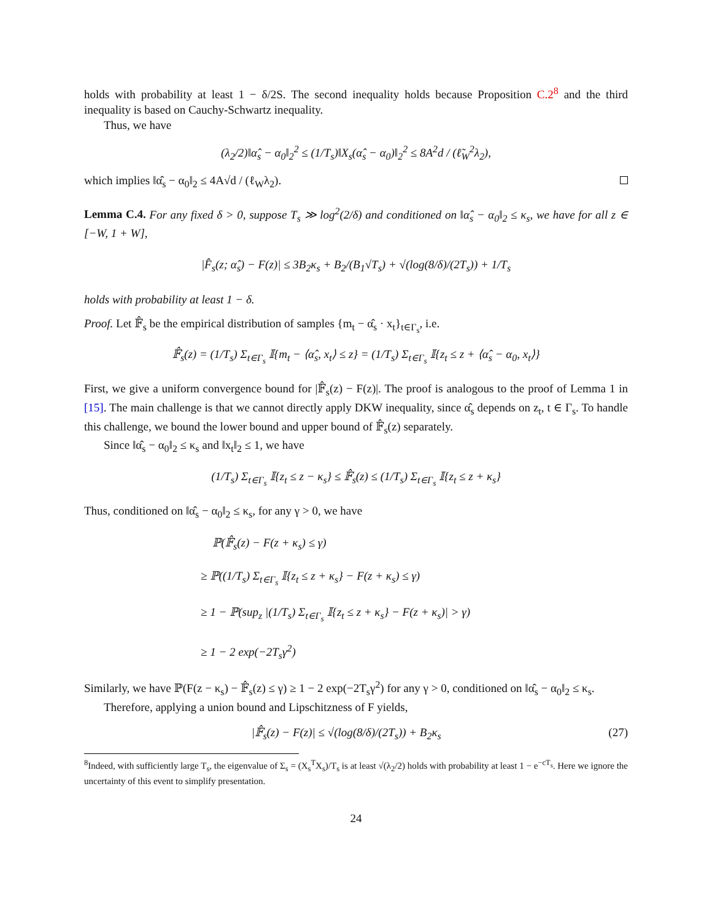holds with probability at least 1 − δ/2S. The second inequality holds because Proposition C.2<sup>8</sup> and the third inequality is based on Cauchy-Schwartz inequality.
Thus, we have
(λ<sub>2</sub>/2)‖α̂<sub>s</sub> − α<sub>0</sub>‖<sub>2</sub><sup>2</sup> ≤ (1/T<sub>s</sub>)‖X<sub>s</sub>(α̂<sub>s</sub> − α<sub>0</sub>)‖<sub>2</sub><sup>2</sup> ≤ 8A<sup>2</sup>d / (ℓ̃<sub>W</sub><sup>2</sup>λ<sub>2</sub>),
which implies ‖α̂<sub>s</sub> − α<sub>0</sub>‖<sub>2</sub> ≤ 4A√d / (ℓ<sub>W</sub>λ<sub>2</sub>).
Lemma C.4. For any fixed δ > 0, suppose T<sub>s</sub> ≫ log<sup>2</sup>(2/δ) and conditioned on ‖α̂<sub>s</sub> − α<sub>0</sub>‖<sub>2</sub> ≤ κ<sub>s</sub>, we have for all z ∈ [−W, 1 + W],
|F̂<sub>s</sub>(z; α̂<sub>s</sub>) − F(z)| ≤ 3B<sub>2</sub>κ<sub>s</sub> + B<sub>2</sub>/(B<sub>1</sub>√T<sub>s</sub>) + √(log(8/δ)/(2T<sub>s</sub>)) + 1/T<sub>s</sub>
holds with probability at least 1 − δ.
Proof. Let 𝔽̂<sub>s</sub> be the empirical distribution of samples {m<sub>t</sub> − α̂<sub>s</sub> · x<sub>t</sub>}<sub>t∈Γ<sub>s</sub></sub>, i.e.
𝔽̂<sub>s</sub>(z) = (1/T<sub>s</sub>) Σ<sub>t∈Γ<sub>s</sub></sub> 𝕀{m<sub>t</sub> − ⟨α̂<sub>s</sub>, x<sub>t</sub>⟩ ≤ z} = (1/T<sub>s</sub>) Σ<sub>t∈Γ<sub>s</sub></sub> 𝕀{z<sub>t</sub> ≤ z + ⟨α̂<sub>s</sub> − α<sub>0</sub>, x<sub>t</sub>⟩}
First, we give a uniform convergence bound for |𝔽̂<sub>s</sub>(z) − F(z)|. The proof is analogous to the proof of Lemma 1 in [15]. The main challenge is that we cannot directly apply DKW inequality, since α̂<sub>s</sub> depends on z<sub>t</sub>, t ∈ Γ<sub>s</sub>. To handle this challenge, we bound the lower bound and upper bound of 𝔽̂<sub>s</sub>(z) separately.
Since ‖α̂<sub>s</sub> − α<sub>0</sub>‖<sub>2</sub> ≤ κ<sub>s</sub> and ‖x<sub>t</sub>‖<sub>2</sub> ≤ 1, we have
(1/T<sub>s</sub>) Σ<sub>t∈Γ<sub>s</sub></sub> 𝕀{z<sub>t</sub> ≤ z − κ<sub>s</sub>} ≤ 𝔽̂<sub>s</sub>(z) ≤ (1/T<sub>s</sub>) Σ<sub>t∈Γ<sub>s</sub></sub> 𝕀{z<sub>t</sub> ≤ z + κ<sub>s</sub>}
Thus, conditioned on ‖α̂<sub>s</sub> − α<sub>0</sub>‖<sub>2</sub> ≤ κ<sub>s</sub>, for any γ > 0, we have
ℙ(𝔽̂<sub>s</sub>(z) − F(z + κ<sub>s</sub>) ≤ γ)
≥ ℙ((1/T<sub>s</sub>) Σ<sub>t∈Γ<sub>s</sub></sub> 𝕀{z<sub>t</sub> ≤ z + κ<sub>s</sub>} − F(z + κ<sub>s</sub>) ≤ γ)
≥ 1 − ℙ(sup<sub>z</sub> |(1/T<sub>s</sub>) Σ<sub>t∈Γ<sub>s</sub></sub> 𝕀{z<sub>t</sub> ≤ z + κ<sub>s</sub>} − F(z + κ<sub>s</sub>)| > γ)
≥ 1 − 2 exp(−2T<sub>s</sub>γ<sup>2</sup>)
Similarly, we have ℙ(F(z − κ<sub>s</sub>) − 𝔽̂<sub>s</sub>(z) ≤ γ) ≥ 1 − 2 exp(−2T<sub>s</sub>γ<sup>2</sup>) for any γ > 0, conditioned on ‖α̂<sub>s</sub> − α<sub>0</sub>‖<sub>2</sub> ≤ κ<sub>s</sub>.
Therefore, applying a union bound and Lipschitzness of F yields,
|𝔽̂<sub>s</sub>(z) − F(z)| ≤ √(log(8/δ)/(2T<sub>s</sub>)) + B<sub>2</sub>κ<sub>s</sub> (27)
<sup>8</sup> Indeed, with sufficiently large T<sub>s</sub>, the eigenvalue of Σ<sub>s</sub> = (X<sub>s</sub><sup>T</sup>X<sub>s</sub>)/T<sub>s</sub> is at least √(λ<sub>2</sub>/2) holds with probability at least 1 − e<sup>−cT<sub>s</sub></sup>. Here we ignore the uncertainty of this event to simplify presentation.
24